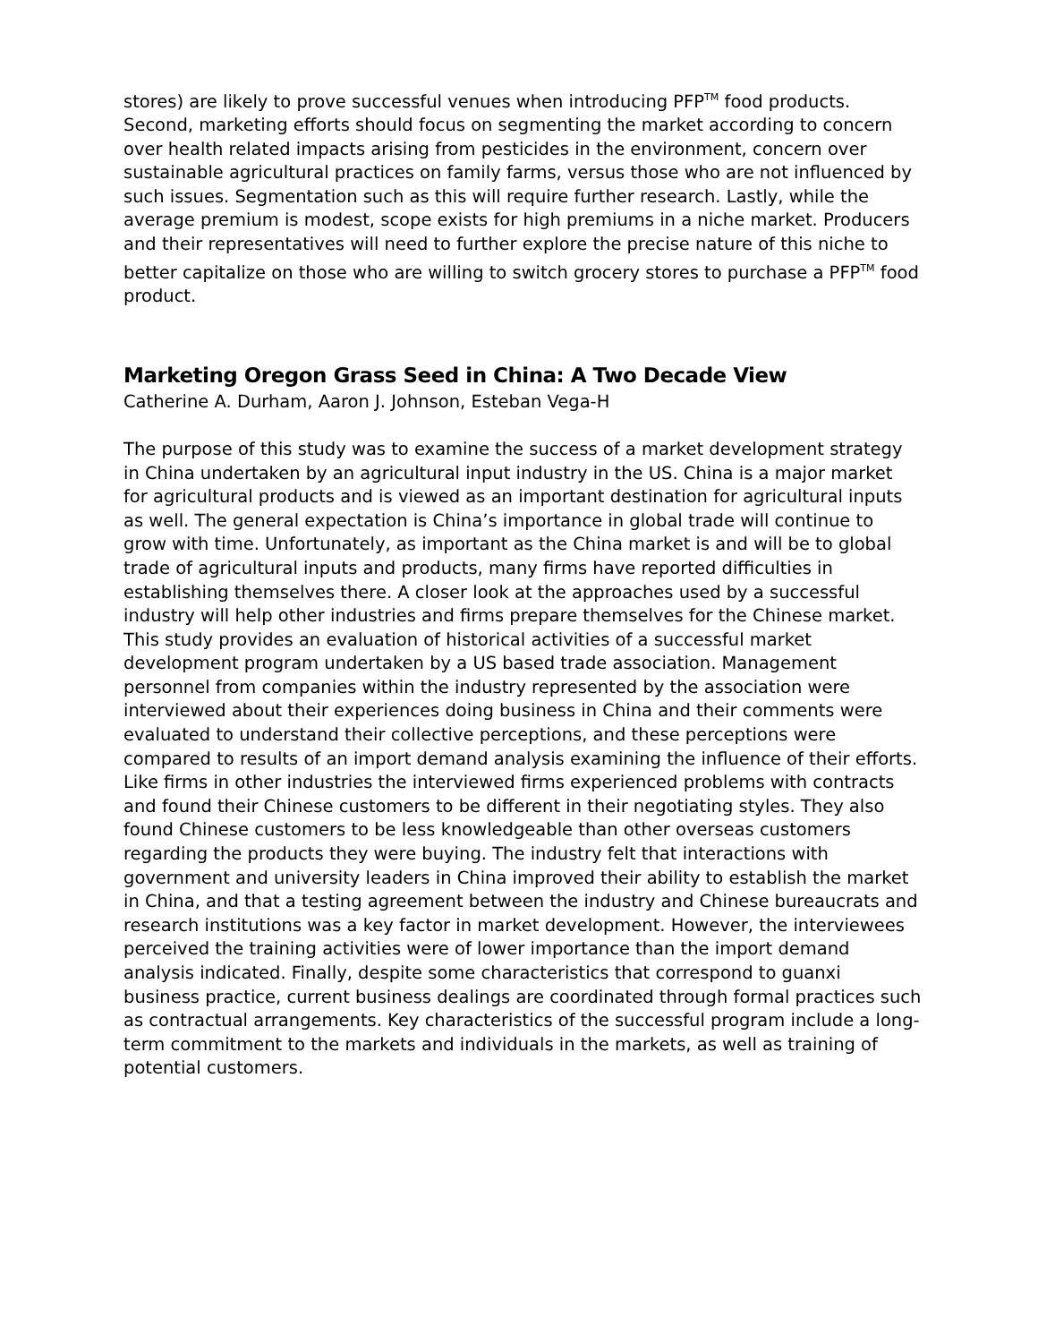stores) are likely to prove successful venues when introducing PFP<sup>TM</sup> food products. Second, marketing efforts should focus on segmenting the market according to concern over health related impacts arising from pesticides in the environment, concern over sustainable agricultural practices on family farms, versus those who are not influenced by such issues. Segmentation such as this will require further research. Lastly, while the average premium is modest, scope exists for high premiums in a niche market. Producers and their representatives will need to further explore the precise nature of this niche to better capitalize on those who are willing to switch grocery stores to purchase a PFP<sup>TM</sup> food product.
Marketing Oregon Grass Seed in China: A Two Decade View
Catherine A. Durham, Aaron J. Johnson, Esteban Vega-H
The purpose of this study was to examine the success of a market development strategy in China undertaken by an agricultural input industry in the US. China is a major market for agricultural products and is viewed as an important destination for agricultural inputs as well. The general expectation is China’s importance in global trade will continue to grow with time. Unfortunately, as important as the China market is and will be to global trade of agricultural inputs and products, many firms have reported difficulties in establishing themselves there. A closer look at the approaches used by a successful industry will help other industries and firms prepare themselves for the Chinese market. This study provides an evaluation of historical activities of a successful market development program undertaken by a US based trade association. Management personnel from companies within the industry represented by the association were interviewed about their experiences doing business in China and their comments were evaluated to understand their collective perceptions, and these perceptions were compared to results of an import demand analysis examining the influence of their efforts. Like firms in other industries the interviewed firms experienced problems with contracts and found their Chinese customers to be different in their negotiating styles. They also found Chinese customers to be less knowledgeable than other overseas customers regarding the products they were buying. The industry felt that interactions with government and university leaders in China improved their ability to establish the market in China, and that a testing agreement between the industry and Chinese bureaucrats and research institutions was a key factor in market development. However, the interviewees perceived the training activities were of lower importance than the import demand analysis indicated. Finally, despite some characteristics that correspond to guanxi business practice, current business dealings are coordinated through formal practices such as contractual arrangements. Key characteristics of the successful program include a long-term commitment to the markets and individuals in the markets, as well as training of potential customers.